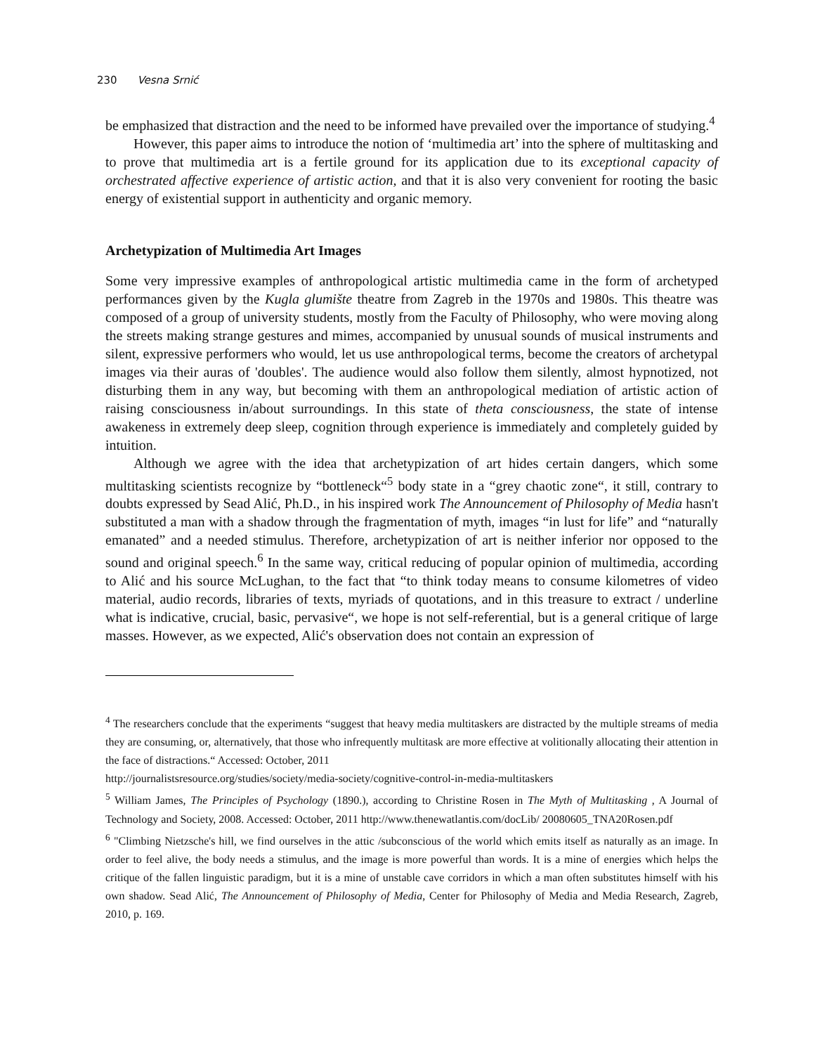230 Vesna Srnić
be emphasized that distraction and the need to be informed have prevailed over the importance of studying.<sup>4</sup>
However, this paper aims to introduce the notion of ‘multimedia art’ into the sphere of multitasking and to prove that multimedia art is a fertile ground for its application due to its exceptional capacity of orchestrated affective experience of artistic action, and that it is also very convenient for rooting the basic energy of existential support in authenticity and organic memory.
Archetypization of Multimedia Art Images
Some very impressive examples of anthropological artistic multimedia came in the form of archetyped performances given by the Kugla glumište theatre from Zagreb in the 1970s and 1980s. This theatre was composed of a group of university students, mostly from the Faculty of Philosophy, who were moving along the streets making strange gestures and mimes, accompanied by unusual sounds of musical instruments and silent, expressive performers who would, let us use anthropological terms, become the creators of archetypal images via their auras of 'doubles'. The audience would also follow them silently, almost hypnotized, not disturbing them in any way, but becoming with them an anthropological mediation of artistic action of raising consciousness in/about surroundings. In this state of theta consciousness, the state of intense awakeness in extremely deep sleep, cognition through experience is immediately and completely guided by intuition.
Although we agree with the idea that archetypization of art hides certain dangers, which some multitasking scientists recognize by “bottleneck“<sup>5</sup> body state in a “grey chaotic zone“, it still, contrary to doubts expressed by Sead Alić, Ph.D., in his inspired work The Announcement of Philosophy of Media hasn't substituted a man with a shadow through the fragmentation of myth, images “in lust for life” and “naturally emanated” and a needed stimulus. Therefore, archetypization of art is neither inferior nor opposed to the sound and original speech.<sup>6</sup> In the same way, critical reducing of popular opinion of multimedia, according to Alić and his source McLughan, to the fact that “to think today means to consume kilometres of video material, audio records, libraries of texts, myriads of quotations, and in this treasure to extract / underline what is indicative, crucial, basic, pervasive“, we hope is not self-referential, but is a general critique of large masses. However, as we expected, Alić's observation does not contain an expression of
<sup>4</sup> The researchers conclude that the experiments “suggest that heavy media multitaskers are distracted by the multiple streams of media they are consuming, or, alternatively, that those who infrequently multitask are more effective at volitionally allocating their attention in the face of distractions.“ Accessed: October, 2011
http://journalistsresource.org/studies/society/media-society/cognitive-control-in-media-multitaskers
<sup>5</sup> William James, The Principles of Psychology (1890.), according to Christine Rosen in The Myth of Multitasking , A Journal of Technology and Society, 2008. Accessed: October, 2011 http://www.thenewatlantis.com/docLib/ 20080605_TNA20Rosen.pdf
<sup>6</sup> "Climbing Nietzsche's hill, we find ourselves in the attic /subconscious of the world which emits itself as naturally as an image. In order to feel alive, the body needs a stimulus, and the image is more powerful than words. It is a mine of energies which helps the critique of the fallen linguistic paradigm, but it is a mine of unstable cave corridors in which a man often substitutes himself with his own shadow. Sead Alić, The Announcement of Philosophy of Media, Center for Philosophy of Media and Media Research, Zagreb, 2010, p. 169.